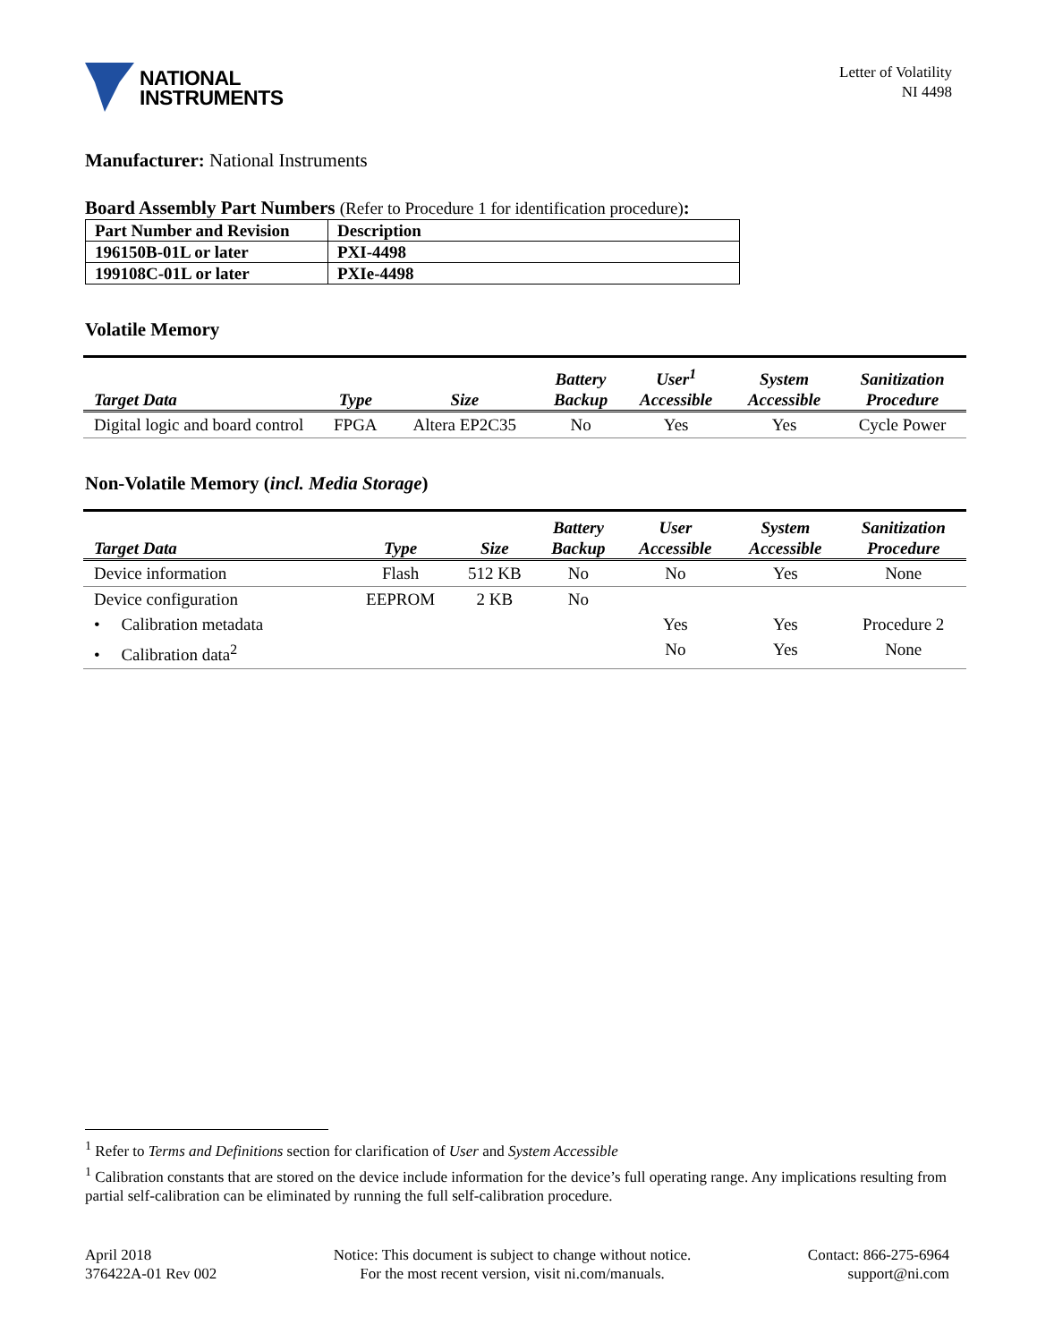NATIONAL
INSTRUMENTS
Letter of Volatility
NI 4498
Manufacturer: National Instruments
Board Assembly Part Numbers (Refer to Procedure 1 for identification procedure):
| Part Number and Revision | Description |
| --- | --- |
| 196150B-01L or later | PXI-4498 |
| 199108C-01L or later | PXIe-4498 |
Volatile Memory
| Target Data | Type | Size | Battery Backup | User<sup>1</sup> Accessible | System Accessible | Sanitization Procedure |
| --- | --- | --- | --- | --- | --- | --- |
| Digital logic and board control | FPGA | Altera EP2C35 | No | Yes | Yes | Cycle Power |
Non-Volatile Memory (incl. Media Storage)
| Target Data | Type | Size | Battery Backup | User Accessible | System Accessible | Sanitization Procedure |
| --- | --- | --- | --- | --- | --- | --- |
| Device information | Flash | 512 KB | No | No | Yes | None |
| Device configuration | EEPROM | 2 KB | No | | | |
| • Calibration metadata | | | | Yes | Yes | Procedure 2 |
| • Calibration data<sup>2</sup> | | | | No | Yes | None |
<sup>1</sup> Refer to Terms and Definitions section for clarification of User and System Accessible
<sup>1</sup> Calibration constants that are stored on the device include information for the device’s full operating range. Any implications resulting from partial self-calibration can be eliminated by running the full self-calibration procedure.
April 2018
376422A-01 Rev 002
Notice: This document is subject to change without notice.
For the most recent version, visit ni.com/manuals.
Contact: 866-275-6964
support@ni.com